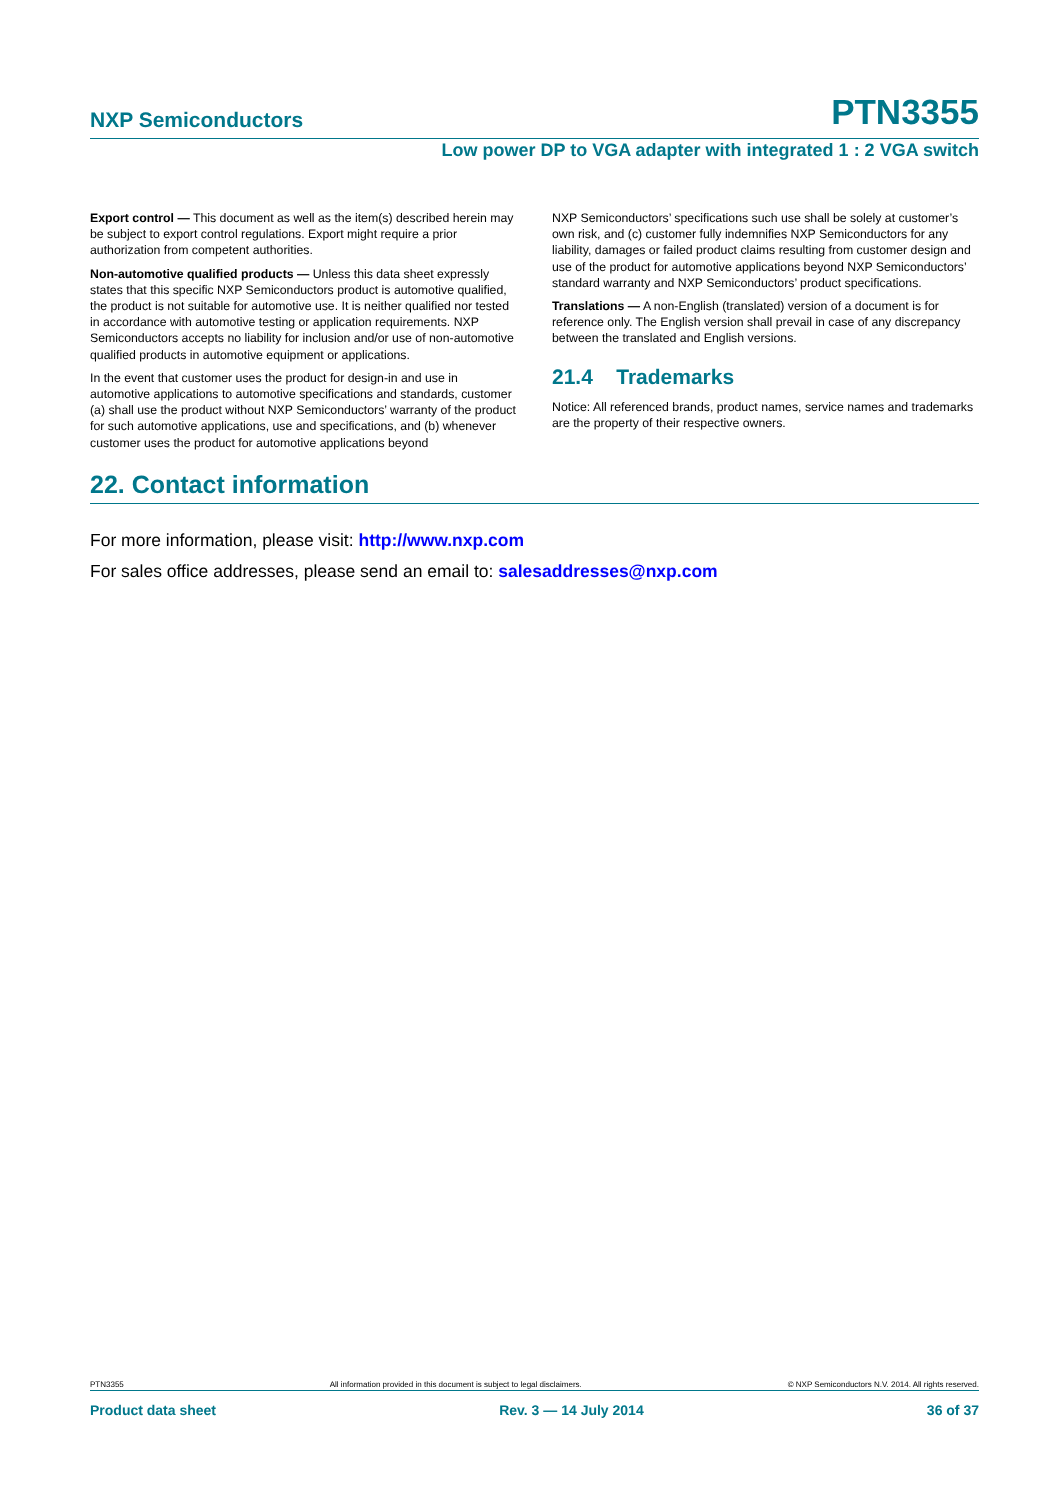NXP Semiconductors PTN3355
Low power DP to VGA adapter with integrated 1 : 2 VGA switch
Export control — This document as well as the item(s) described herein may be subject to export control regulations. Export might require a prior authorization from competent authorities.
Non-automotive qualified products — Unless this data sheet expressly states that this specific NXP Semiconductors product is automotive qualified, the product is not suitable for automotive use. It is neither qualified nor tested in accordance with automotive testing or application requirements. NXP Semiconductors accepts no liability for inclusion and/or use of non-automotive qualified products in automotive equipment or applications.
In the event that customer uses the product for design-in and use in automotive applications to automotive specifications and standards, customer (a) shall use the product without NXP Semiconductors’ warranty of the product for such automotive applications, use and specifications, and (b) whenever customer uses the product for automotive applications beyond
NXP Semiconductors’ specifications such use shall be solely at customer’s own risk, and (c) customer fully indemnifies NXP Semiconductors for any liability, damages or failed product claims resulting from customer design and use of the product for automotive applications beyond NXP Semiconductors’ standard warranty and NXP Semiconductors’ product specifications.
Translations — A non-English (translated) version of a document is for reference only. The English version shall prevail in case of any discrepancy between the translated and English versions.
21.4 Trademarks
Notice: All referenced brands, product names, service names and trademarks are the property of their respective owners.
22. Contact information
For more information, please visit: http://www.nxp.com
For sales office addresses, please send an email to: salesaddresses@nxp.com
PTN3355 All information provided in this document is subject to legal disclaimers. © NXP Semiconductors N.V. 2014. All rights reserved.
Product data sheet Rev. 3 — 14 July 2014 36 of 37